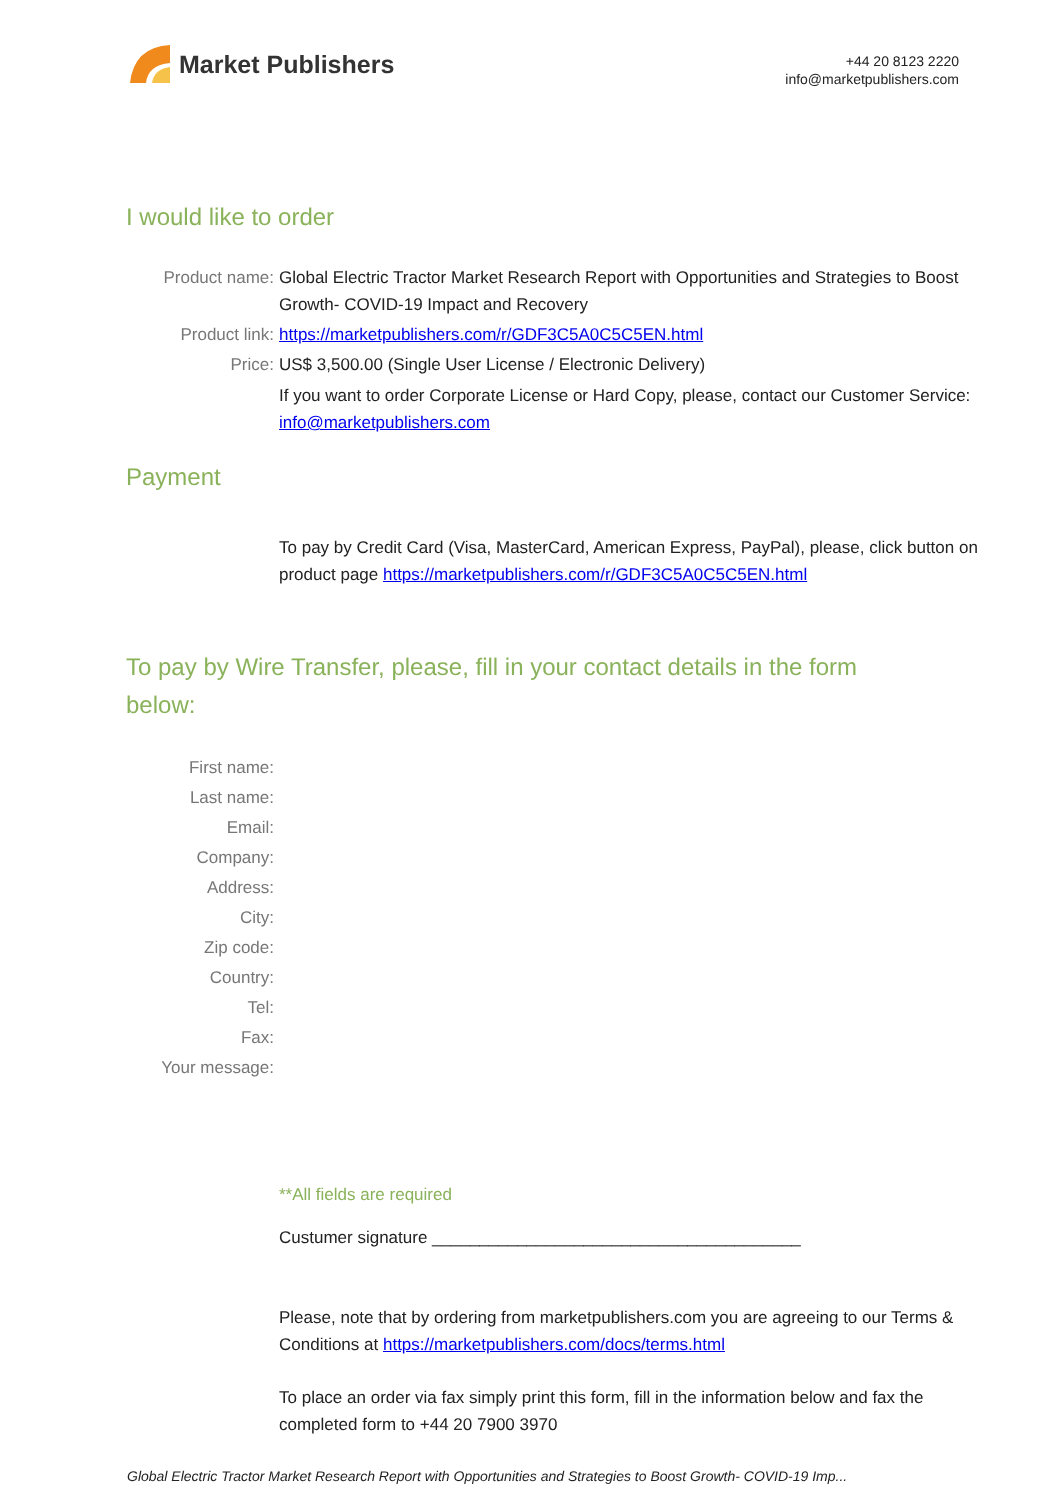Market Publishers
+44 20 8123 2220
info@marketpublishers.com
I would like to order
Product name: Global Electric Tractor Market Research Report with Opportunities and Strategies to Boost Growth- COVID-19 Impact and Recovery
Product link: https://marketpublishers.com/r/GDF3C5A0C5C5EN.html
Price: US$ 3,500.00 (Single User License / Electronic Delivery)
If you want to order Corporate License or Hard Copy, please, contact our Customer Service:
info@marketpublishers.com
Payment
To pay by Credit Card (Visa, MasterCard, American Express, PayPal), please, click button on product page https://marketpublishers.com/r/GDF3C5A0C5C5EN.html
To pay by Wire Transfer, please, fill in your contact details in the form below:
First name:
Last name:
Email:
Company:
Address:
City:
Zip code:
Country:
Tel:
Fax:
Your message:
**All fields are required
Custumer signature _______________________________________
Please, note that by ordering from marketpublishers.com you are agreeing to our Terms & Conditions at https://marketpublishers.com/docs/terms.html
To place an order via fax simply print this form, fill in the information below and fax the completed form to +44 20 7900 3970
Global Electric Tractor Market Research Report with Opportunities and Strategies to Boost Growth- COVID-19 Imp...